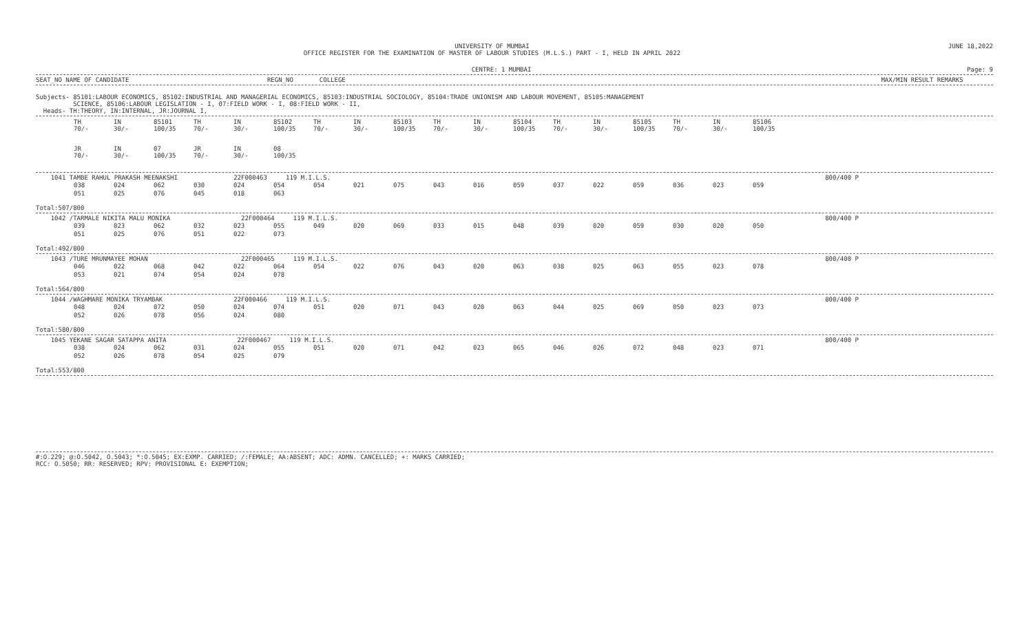UNIVERSITY OF MUMBAI
OFFICE REGISTER FOR THE EXAMINATION OF MASTER OF LABOUR STUDIES (M.L.S.) PART - I, HELD IN APRIL 2022 JUNE 18,2022
CENTRE: 1 MUMBAI Page: 9
SEAT_NO NAME OF CANDIDATE REGN_NO COLLEGE MAX/MIN RESULT REMARKS
Subjects- 85101:LABOUR ECONOMICS, 85102:INDUSTRIAL AND MANAGERIAL ECONOMICS, 85103:INDUSTRIAL SOCIOLOGY, 85104:TRADE UNIONISM AND LABOUR MOVEMENT, 85105:MANAGEMENT
SCIENCE, 85106:LABOUR LEGISLATION - I, 07:FIELD WORK - I, 08:FIELD WORK - II,
Heads- TH:THEORY, IN:INTERNAL, JR:JOURNAL I,
| TH 70/- | IN 30/- | 85101 100/35 | TH 70/- | IN 30/- | 85102 100/35 | TH 70/- | IN 30/- | 85103 100/35 | TH 70/- | IN 30/- | 85104 100/35 | TH 70/- | IN 30/- | 85105 100/35 | TH 70/- | IN 30/- | 85106 100/35 |
| JR 70/- | IN 30/- | 07 100/35 | JR 70/- | IN 30/- | 08 100/35 | | | | | | | | | | | | |
1041 TAMBE RAHUL PRAKASH MEENAKSHI 22F000463 119 M.I.L.S. 800/400 P
| 038 | 024 | 062 | 030 | 024 | 054 | 054 | 021 | 075 | 043 | 016 | 059 | 037 | 022 | 059 | 036 | 023 | 059 |
| 051 | 025 | 076 | 045 | 018 | 063 | | | | | | | | | | | | |
Total:507/800
1042 /TARMALE NIKITA MALU MONIKA 22F000464 119 M.I.L.S. 800/400 P
| 039 | 023 | 062 | 032 | 023 | 055 | 049 | 020 | 069 | 033 | 015 | 048 | 039 | 020 | 059 | 030 | 020 | 050 |
| 051 | 025 | 076 | 051 | 022 | 073 | | | | | | | | | | | | |
Total:492/800
1043 /TURE MRUNMAYEE MOHAN 22F000465 119 M.I.L.S. 800/400 P
| 046 | 022 | 068 | 042 | 022 | 064 | 054 | 022 | 076 | 043 | 020 | 063 | 038 | 025 | 063 | 055 | 023 | 078 |
| 053 | 021 | 074 | 054 | 024 | 078 | | | | | | | | | | | | |
Total:564/800
1044 /WAGHMARE MONIKA TRYAMBAK 22F000466 119 M.I.L.S. 800/400 P
| 048 | 024 | 072 | 050 | 024 | 074 | 051 | 020 | 071 | 043 | 020 | 063 | 044 | 025 | 069 | 050 | 023 | 073 |
| 052 | 026 | 078 | 056 | 024 | 080 | | | | | | | | | | | | |
Total:580/800
1045 YEKANE SAGAR SATAPPA ANITA 22F000467 119 M.I.L.S. 800/400 P
| 038 | 024 | 062 | 031 | 024 | 055 | 051 | 020 | 071 | 042 | 023 | 065 | 046 | 026 | 072 | 048 | 023 | 071 |
| 052 | 026 | 078 | 054 | 025 | 079 | | | | | | | | | | | | |
Total:553/800
#:O.229; @:O.5042, O.5043; *:O.5045; EX:EXMP. CARRIED; /:FEMALE; AA:ABSENT; ADC: ADMN. CANCELLED; +: MARKS CARRIED;
RCC: O.5050; RR: RESERVED; RPV: PROVISIONAL E: EXEMPTION;